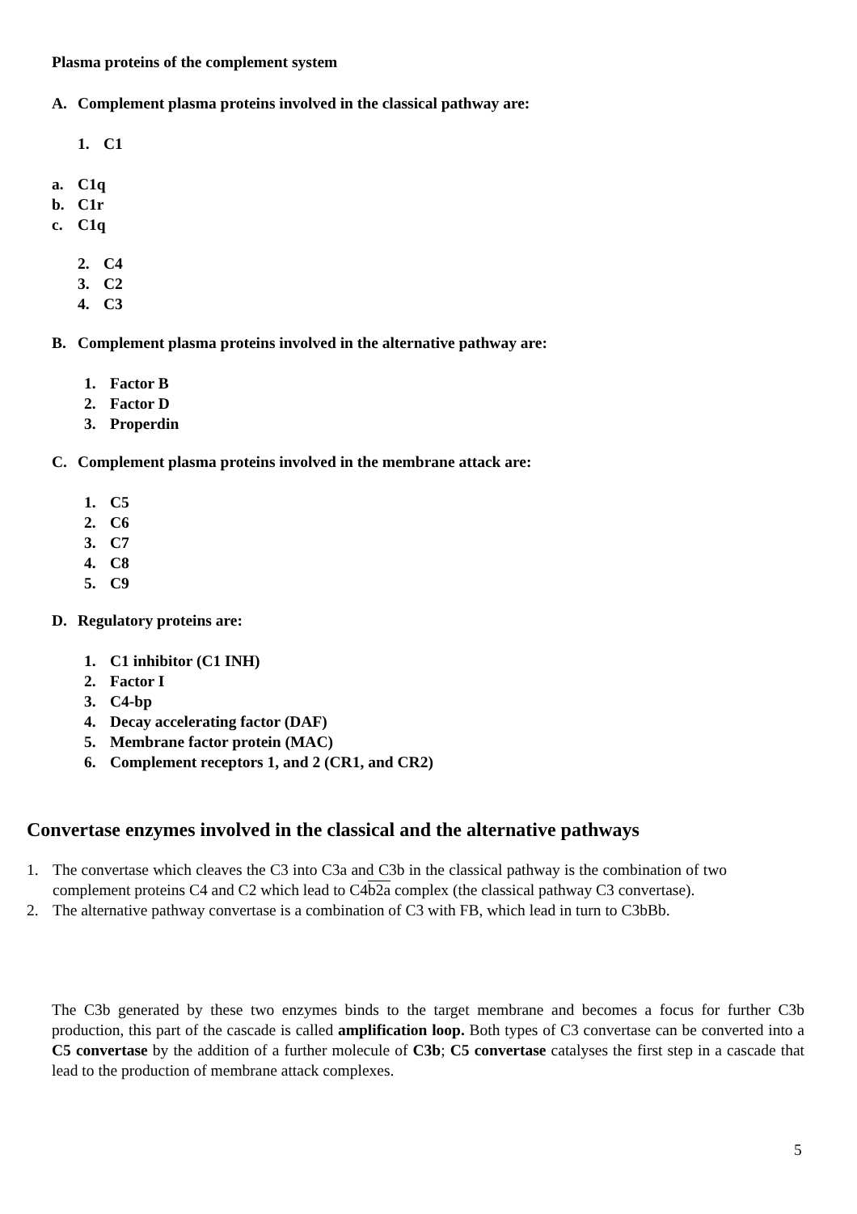Plasma proteins of the complement system
A. Complement plasma proteins involved in the classical pathway are:
1. C1
a. C1q
b. C1r
c. C1q
2. C4
3. C2
4. C3
B. Complement plasma proteins involved in the alternative pathway are:
1. Factor B
2. Factor D
3. Properdin
C. Complement plasma proteins involved in the membrane attack are:
1. C5
2. C6
3. C7
4. C8
5. C9
D. Regulatory proteins are:
1. C1 inhibitor (C1 INH)
2. Factor I
3. C4-bp
4. Decay accelerating factor (DAF)
5. Membrane factor protein (MAC)
6. Complement receptors 1, and 2 (CR1, and CR2)
Convertase enzymes involved in the classical and the alternative pathways
1. The convertase which cleaves the C3 into C3a and C3b in the classical pathway is the combination of two complement proteins C4 and C2 which lead to C4b2a complex (the classical pathway C3 convertase).
2. The alternative pathway convertase is a combination of C3 with FB, which lead in turn to C3bBb.
The C3b generated by these two enzymes binds to the target membrane and becomes a focus for further C3b production, this part of the cascade is called amplification loop. Both types of C3 convertase can be converted into a C5 convertase by the addition of a further molecule of C3b; C5 convertase catalyses the first step in a cascade that lead to the production of membrane attack complexes.
5